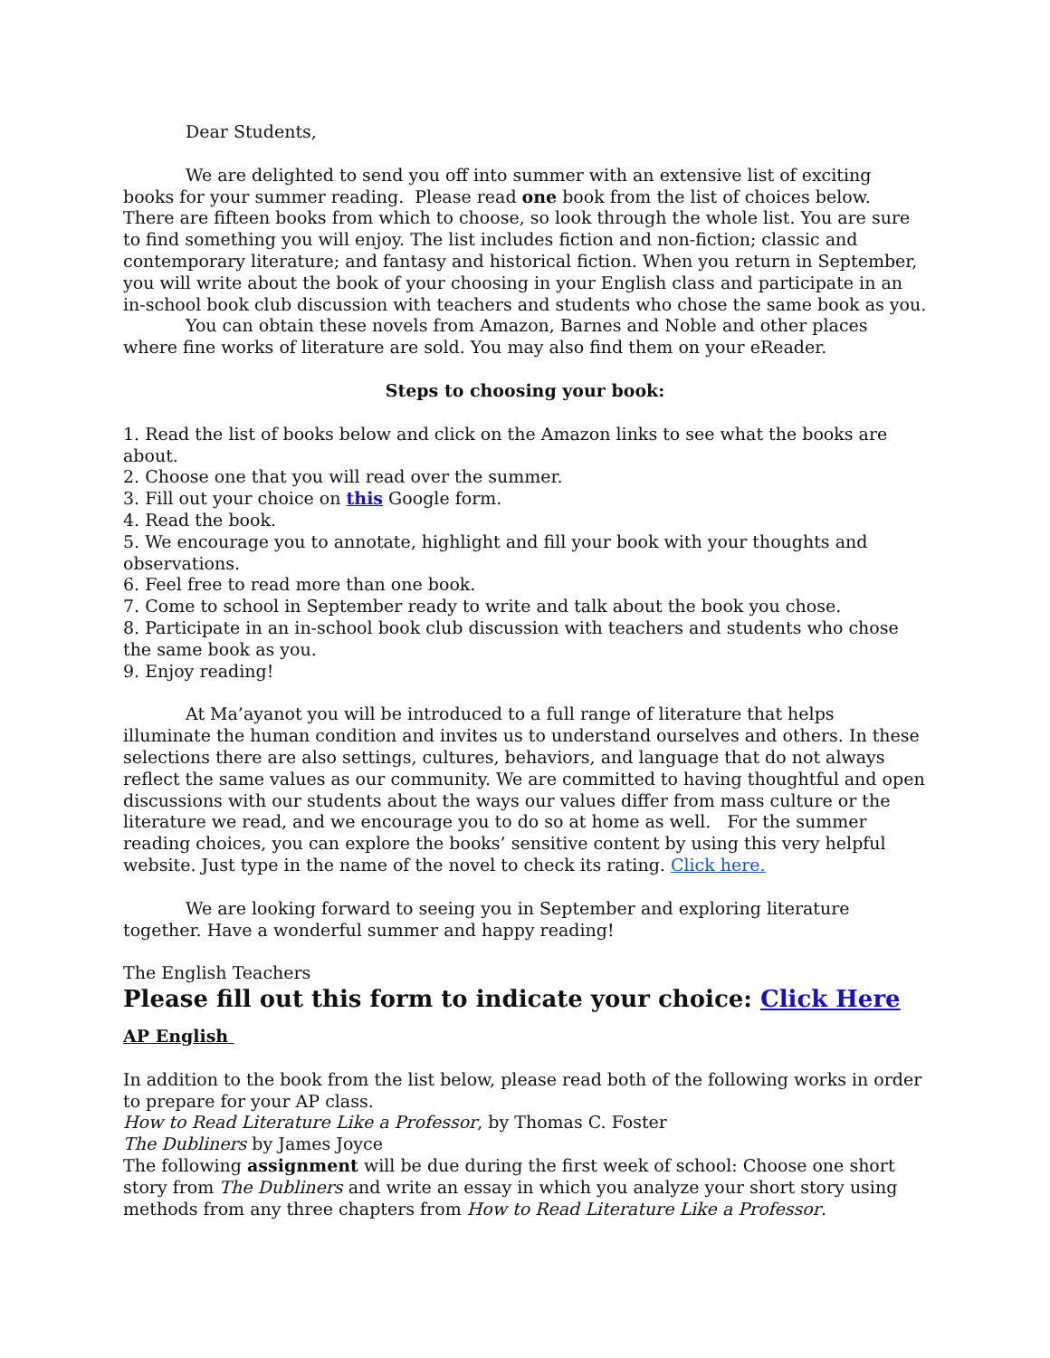Dear Students,
We are delighted to send you off into summer with an extensive list of exciting books for your summer reading. Please read one book from the list of choices below. There are fifteen books from which to choose, so look through the whole list. You are sure to find something you will enjoy. The list includes fiction and non-fiction; classic and contemporary literature; and fantasy and historical fiction. When you return in September, you will write about the book of your choosing in your English class and participate in an in-school book club discussion with teachers and students who chose the same book as you.
You can obtain these novels from Amazon, Barnes and Noble and other places where fine works of literature are sold. You may also find them on your eReader.
Steps to choosing your book:
1. Read the list of books below and click on the Amazon links to see what the books are about.
2. Choose one that you will read over the summer.
3. Fill out your choice on this Google form.
4. Read the book.
5. We encourage you to annotate, highlight and fill your book with your thoughts and observations.
6. Feel free to read more than one book.
7. Come to school in September ready to write and talk about the book you chose.
8. Participate in an in-school book club discussion with teachers and students who chose the same book as you.
9. Enjoy reading!
At Ma’ayanot you will be introduced to a full range of literature that helps illuminate the human condition and invites us to understand ourselves and others. In these selections there are also settings, cultures, behaviors, and language that do not always reflect the same values as our community. We are committed to having thoughtful and open discussions with our students about the ways our values differ from mass culture or the literature we read, and we encourage you to do so at home as well. For the summer reading choices, you can explore the books’ sensitive content by using this very helpful website. Just type in the name of the novel to check its rating. Click here.
We are looking forward to seeing you in September and exploring literature together. Have a wonderful summer and happy reading!
The English Teachers
Please fill out this form to indicate your choice: Click Here
AP English
In addition to the book from the list below, please read both of the following works in order to prepare for your AP class.
How to Read Literature Like a Professor, by Thomas C. Foster
The Dubliners by James Joyce
The following assignment will be due during the first week of school: Choose one short story from The Dubliners and write an essay in which you analyze your short story using methods from any three chapters from How to Read Literature Like a Professor.